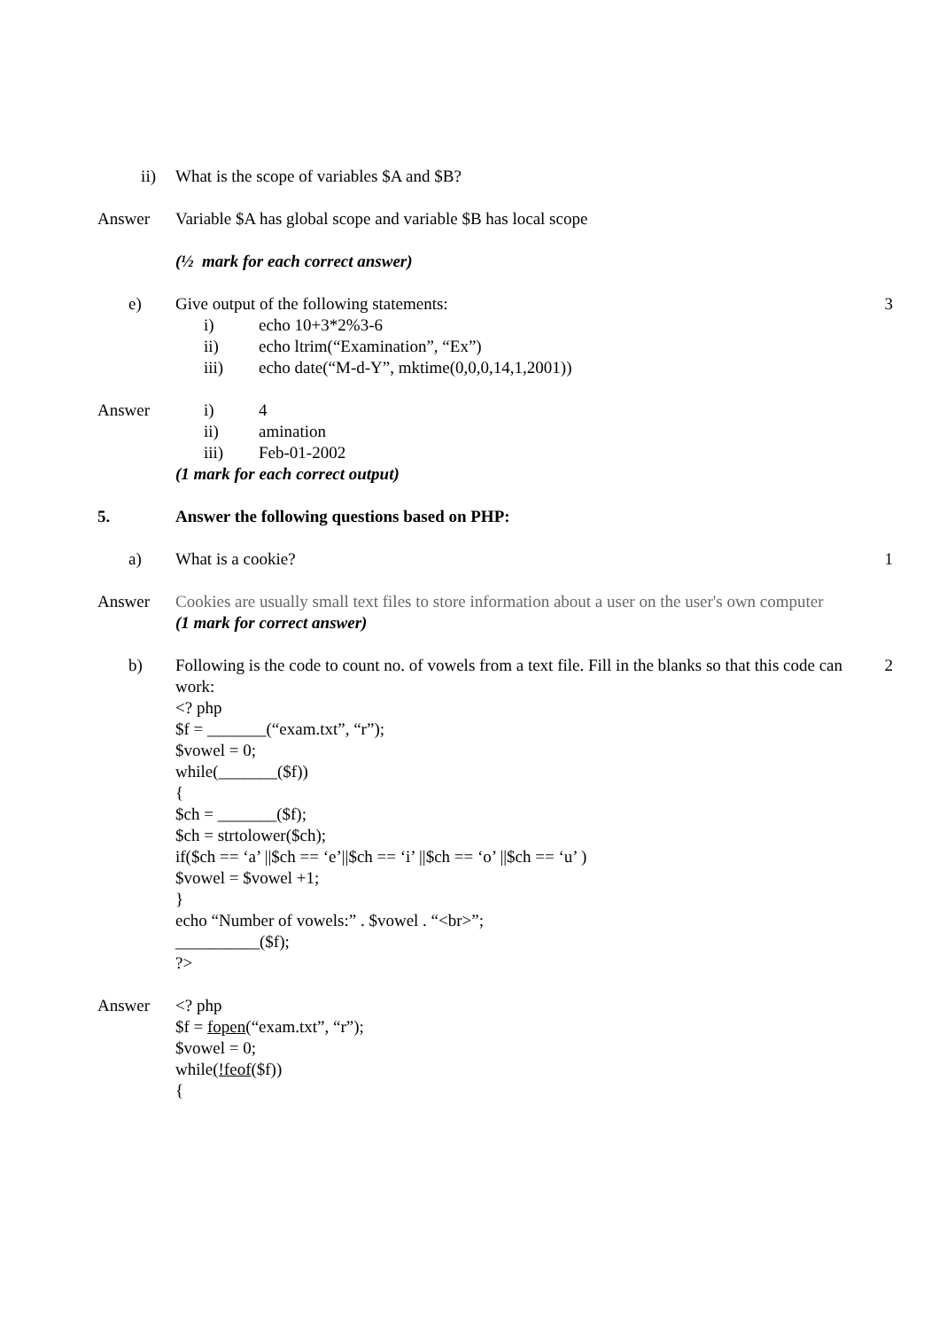ii) What is the scope of variables $A and $B?
Answer Variable $A has global scope and variable $B has local scope
(½ mark for each correct answer)
e) Give output of the following statements:
i) echo 10+3*2%3-6
ii) echo ltrim(“Examination”, “Ex”)
iii) echo date(“M-d-Y”, mktime(0,0,0,14,1,2001))
3
Answer i) 4
ii) amination
iii) Feb-01-2002
(1 mark for each correct output)
5. Answer the following questions based on PHP:
a) What is a cookie? 1
Answer Cookies are usually small text files to store information about a user on the user's own computer
(1 mark for correct answer)
b) Following is the code to count no. of vowels from a text file. Fill in the blanks so that this code can work:
<? php
$f = _______(“exam.txt”, “r”);
$vowel = 0;
while(_______($f))
{
$ch = _______($f);
$ch = strtolower($ch);
if($ch == ‘a’ ||$ch == ‘e’||$ch == ‘i’ ||$ch == ‘o’ ||$ch == ‘u’ )
$vowel = $vowel +1;
}
echo “Number of vowels:” . $vowel . “<br>”;
__________($f);
?>
2
Answer <? php
$f = fopen(“exam.txt”, “r”);
$vowel = 0;
while(!feof($f))
{